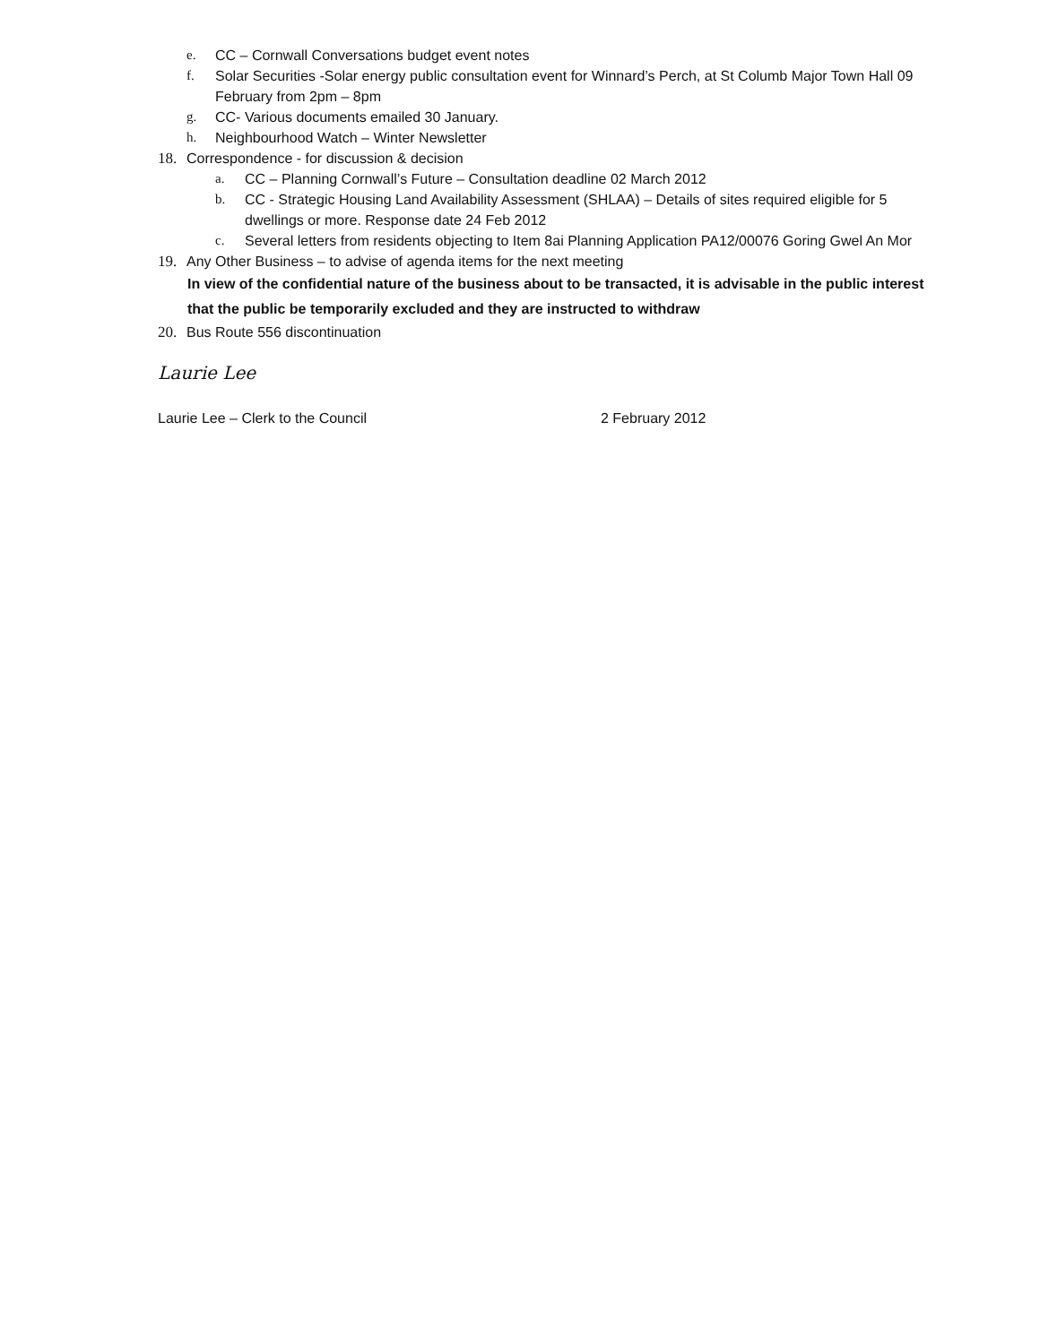e. CC – Cornwall Conversations budget event notes
f. Solar Securities -Solar energy public consultation event for Winnard’s Perch, at St Columb Major Town Hall 09 February from 2pm – 8pm
g. CC- Various documents emailed 30 January.
h. Neighbourhood Watch – Winter Newsletter
18. Correspondence - for discussion & decision
a. CC – Planning Cornwall’s Future – Consultation deadline 02 March 2012
b. CC - Strategic Housing Land Availability Assessment (SHLAA) – Details of sites required eligible for 5 dwellings or more. Response date 24 Feb 2012
c. Several letters from residents objecting to Item 8ai Planning Application PA12/00076 Goring Gwel An Mor
19. Any Other Business – to advise of agenda items for the next meeting
In view of the confidential nature of the business about to be transacted, it is advisable in the public interest that the public be temporarily excluded and they are instructed to withdraw
20. Bus Route 556 discontinuation
Laurie Lee
Laurie Lee – Clerk to the Council 2 February 2012